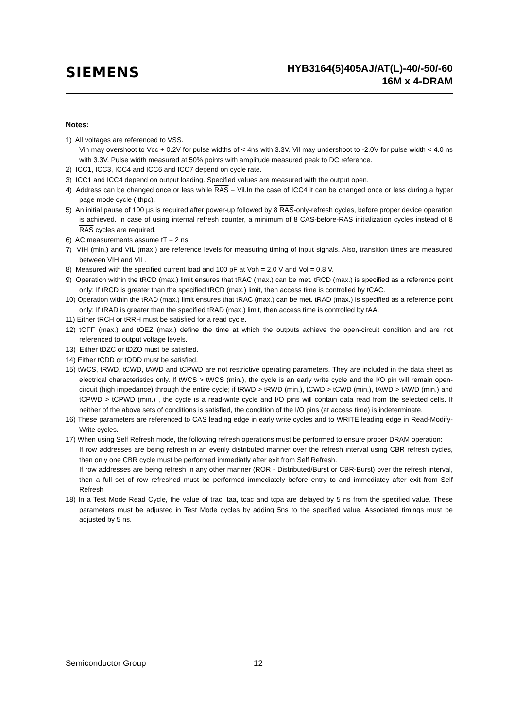SIEMENS
HYB3164(5)405AJ/AT(L)-40/-50/-60
16M x 4-DRAM
Notes:
1) All voltages are referenced to VSS.
Vih may overshoot to Vcc + 0.2V for pulse widths of < 4ns with 3.3V. Vil may undershoot to -2.0V for pulse width < 4.0 ns with 3.3V. Pulse width measured at 50% points with amplitude measured peak to DC reference.
2) ICC1, ICC3, ICC4 and ICC6 and ICC7 depend on cycle rate.
3) ICC1 and ICC4 depend on output loading. Specified values are measured with the output open.
4) Address can be changed once or less while RAS = Vil.In the case of ICC4 it can be changed once or less during a hyper page mode cycle ( thpc).
5) An initial pause of 100 µs is required after power-up followed by 8 RAS-only-refresh cycles, before proper device operation is achieved. In case of using internal refresh counter, a minimum of 8 CAS-before-RAS initialization cycles instead of 8 RAS cycles are required.
6) AC measurements assume tT = 2 ns.
7) VIH (min.) and VIL (max.) are reference levels for measuring timing of input signals. Also, transition times are measured between VIH and VIL.
8) Measured with the specified current load and 100 pF at Voh = 2.0 V and Vol = 0.8 V.
9) Operation within the tRCD (max.) limit ensures that tRAC (max.) can be met. tRCD (max.) is specified as a reference point only: If tRCD is greater than the specified tRCD (max.) limit, then access time is controlled by tCAC.
10) Operation within the tRAD (max.) limit ensures that tRAC (max.) can be met. tRAD (max.) is specified as a reference point only: If tRAD is greater than the specified tRAD (max.) limit, then access time is controlled by tAA.
11) Either tRCH or tRRH must be satisfied for a read cycle.
12) tOFF (max.) and tOEZ (max.) define the time at which the outputs achieve the open-circuit condition and are not referenced to output voltage levels.
13) Either tDZC or tDZO must be satisfied.
14) Either tCDD or tODD must be satisfied.
15) tWCS, tRWD, tCWD, tAWD and tCPWD are not restrictive operating parameters. They are included in the data sheet as electrical characteristics only. If tWCS > tWCS (min.), the cycle is an early write cycle and the I/O pin will remain open-circuit (high impedance) through the entire cycle; if tRWD > tRWD (min.), tCWD > tCWD (min.), tAWD > tAWD (min.) and tCPWD > tCPWD (min.) , the cycle is a read-write cycle and I/O pins will contain data read from the selected cells. If neither of the above sets of conditions is satisfied, the condition of the I/O pins (at access time) is indeterminate.
16) These parameters are referenced to CAS leading edge in early write cycles and to WRITE leading edge in Read-Modify-Write cycles.
17) When using Self Refresh mode, the following refresh operations must be performed to ensure proper DRAM operation:
If row addresses are being refresh in an evenly distributed manner over the refresh interval using CBR refresh cycles, then only one CBR cycle must be performed immediatly after exit from Self Refresh.
If row addresses are being refresh in any other manner (ROR - Distributed/Burst or CBR-Burst) over the refresh interval, then a full set of row refreshed must be performed immediately before entry to and immediatey after exit from Self Refresh
18) In a Test Mode Read Cycle, the value of trac, taa, tcac and tcpa are delayed by 5 ns from the specified value. These parameters must be adjusted in Test Mode cycles by adding 5ns to the specified value. Associated timings must be adjusted by 5 ns.
Semiconductor Group 12